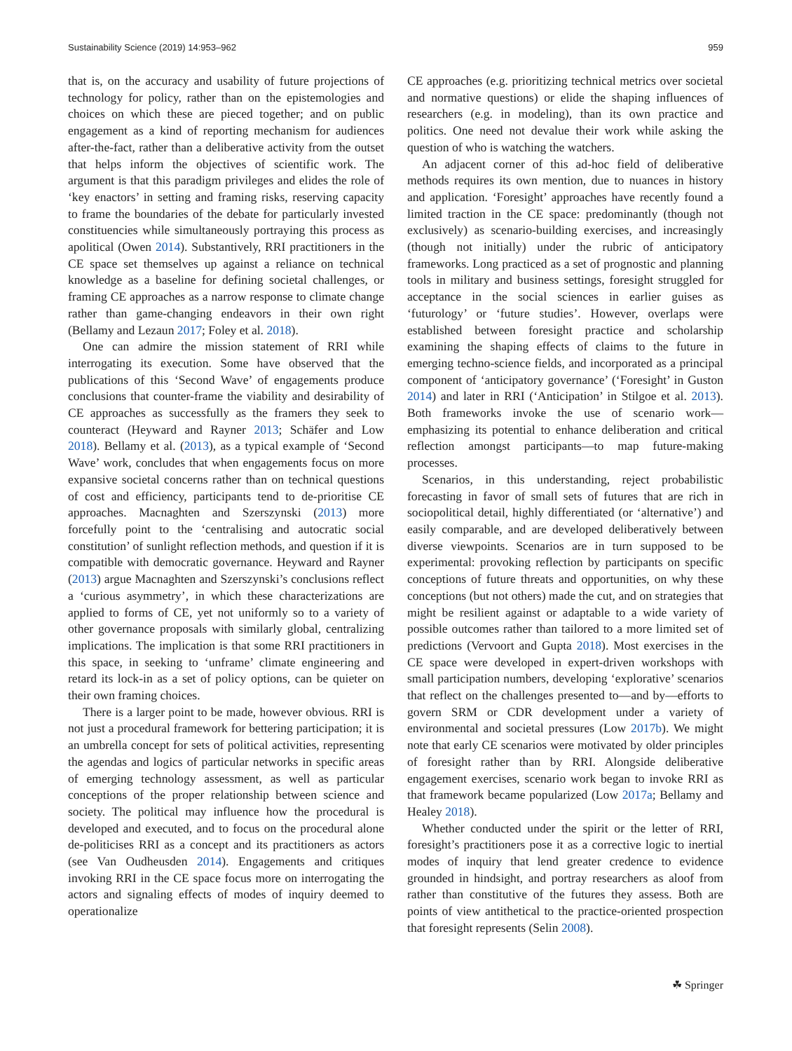Sustainability Science (2019) 14:953–962 959
that is, on the accuracy and usability of future projections of technology for policy, rather than on the epistemologies and choices on which these are pieced together; and on public engagement as a kind of reporting mechanism for audiences after-the-fact, rather than a deliberative activity from the outset that helps inform the objectives of scientific work. The argument is that this paradigm privileges and elides the role of ‘key enactors’ in setting and framing risks, reserving capacity to frame the boundaries of the debate for particularly invested constituencies while simultaneously portraying this process as apolitical (Owen 2014). Substantively, RRI practitioners in the CE space set themselves up against a reliance on technical knowledge as a baseline for defining societal challenges, or framing CE approaches as a narrow response to climate change rather than game-changing endeavors in their own right (Bellamy and Lezaun 2017; Foley et al. 2018).
One can admire the mission statement of RRI while interrogating its execution. Some have observed that the publications of this ‘Second Wave’ of engagements produce conclusions that counter-frame the viability and desirability of CE approaches as successfully as the framers they seek to counteract (Heyward and Rayner 2013; Schäfer and Low 2018). Bellamy et al. (2013), as a typical example of ‘Second Wave’ work, concludes that when engagements focus on more expansive societal concerns rather than on technical questions of cost and efficiency, participants tend to de-prioritise CE approaches. Macnaghten and Szerszynski (2013) more forcefully point to the ‘centralising and autocratic social constitution’ of sunlight reflection methods, and question if it is compatible with democratic governance. Heyward and Rayner (2013) argue Macnaghten and Szerszynski’s conclusions reflect a ‘curious asymmetry’, in which these characterizations are applied to forms of CE, yet not uniformly so to a variety of other governance proposals with similarly global, centralizing implications. The implication is that some RRI practitioners in this space, in seeking to ‘unframe’ climate engineering and retard its lock-in as a set of policy options, can be quieter on their own framing choices.
There is a larger point to be made, however obvious. RRI is not just a procedural framework for bettering participation; it is an umbrella concept for sets of political activities, representing the agendas and logics of particular networks in specific areas of emerging technology assessment, as well as particular conceptions of the proper relationship between science and society. The political may influence how the procedural is developed and executed, and to focus on the procedural alone de-politicises RRI as a concept and its practitioners as actors (see Van Oudheusden 2014). Engagements and critiques invoking RRI in the CE space focus more on interrogating the actors and signaling effects of modes of inquiry deemed to operationalize
CE approaches (e.g. prioritizing technical metrics over societal and normative questions) or elide the shaping influences of researchers (e.g. in modeling), than its own practice and politics. One need not devalue their work while asking the question of who is watching the watchers.
An adjacent corner of this ad-hoc field of deliberative methods requires its own mention, due to nuances in history and application. ‘Foresight’ approaches have recently found a limited traction in the CE space: predominantly (though not exclusively) as scenario-building exercises, and increasingly (though not initially) under the rubric of anticipatory frameworks. Long practiced as a set of prognostic and planning tools in military and business settings, foresight struggled for acceptance in the social sciences in earlier guises as ‘futurology’ or ‘future studies’. However, overlaps were established between foresight practice and scholarship examining the shaping effects of claims to the future in emerging techno-science fields, and incorporated as a principal component of ‘anticipatory governance’ (‘Foresight’ in Guston 2014) and later in RRI (‘Anticipation’ in Stilgoe et al. 2013). Both frameworks invoke the use of scenario work—emphasizing its potential to enhance deliberation and critical reflection amongst participants—to map future-making processes.
Scenarios, in this understanding, reject probabilistic forecasting in favor of small sets of futures that are rich in sociopolitical detail, highly differentiated (or ‘alternative’) and easily comparable, and are developed deliberatively between diverse viewpoints. Scenarios are in turn supposed to be experimental: provoking reflection by participants on specific conceptions of future threats and opportunities, on why these conceptions (but not others) made the cut, and on strategies that might be resilient against or adaptable to a wide variety of possible outcomes rather than tailored to a more limited set of predictions (Vervoort and Gupta 2018). Most exercises in the CE space were developed in expert-driven workshops with small participation numbers, developing ‘explorative’ scenarios that reflect on the challenges presented to—and by—efforts to govern SRM or CDR development under a variety of environmental and societal pressures (Low 2017b). We might note that early CE scenarios were motivated by older principles of foresight rather than by RRI. Alongside deliberative engagement exercises, scenario work began to invoke RRI as that framework became popularized (Low 2017a; Bellamy and Healey 2018).
Whether conducted under the spirit or the letter of RRI, foresight’s practitioners pose it as a corrective logic to inertial modes of inquiry that lend greater credence to evidence grounded in hindsight, and portray researchers as aloof from rather than constitutive of the futures they assess. Both are points of view antithetical to the practice-oriented prospection that foresight represents (Selin 2008).
☘ Springer